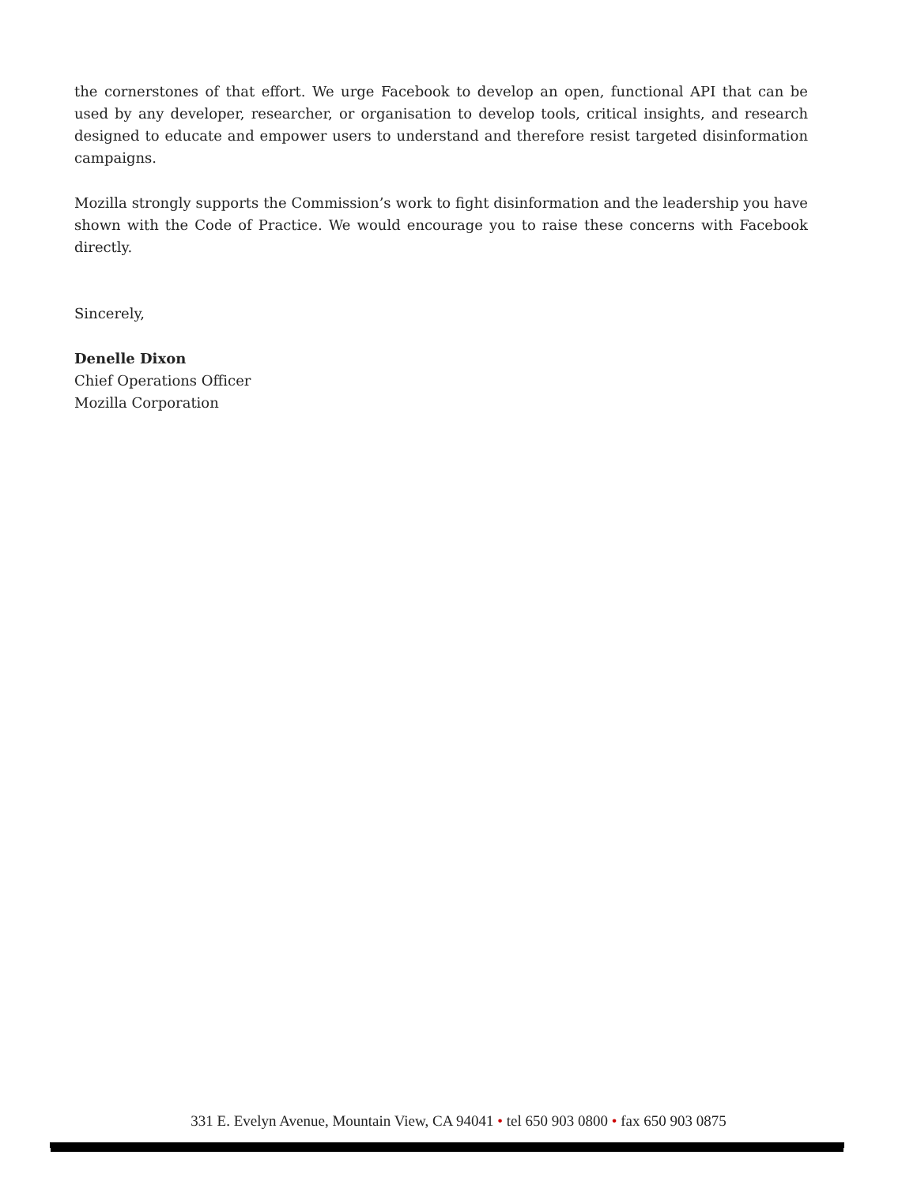the cornerstones of that effort. We urge Facebook to develop an open, functional API that can be used by any developer, researcher, or organisation to develop tools, critical insights, and research designed to educate and empower users to understand and therefore resist targeted disinformation campaigns.
Mozilla strongly supports the Commission’s work to fight disinformation and the leadership you have shown with the Code of Practice. We would encourage you to raise these concerns with Facebook directly.
Sincerely,
Denelle Dixon
Chief Operations Officer
Mozilla Corporation
331 E. Evelyn Avenue, Mountain View, CA 94041 • tel 650 903 0800 • fax 650 903 0875